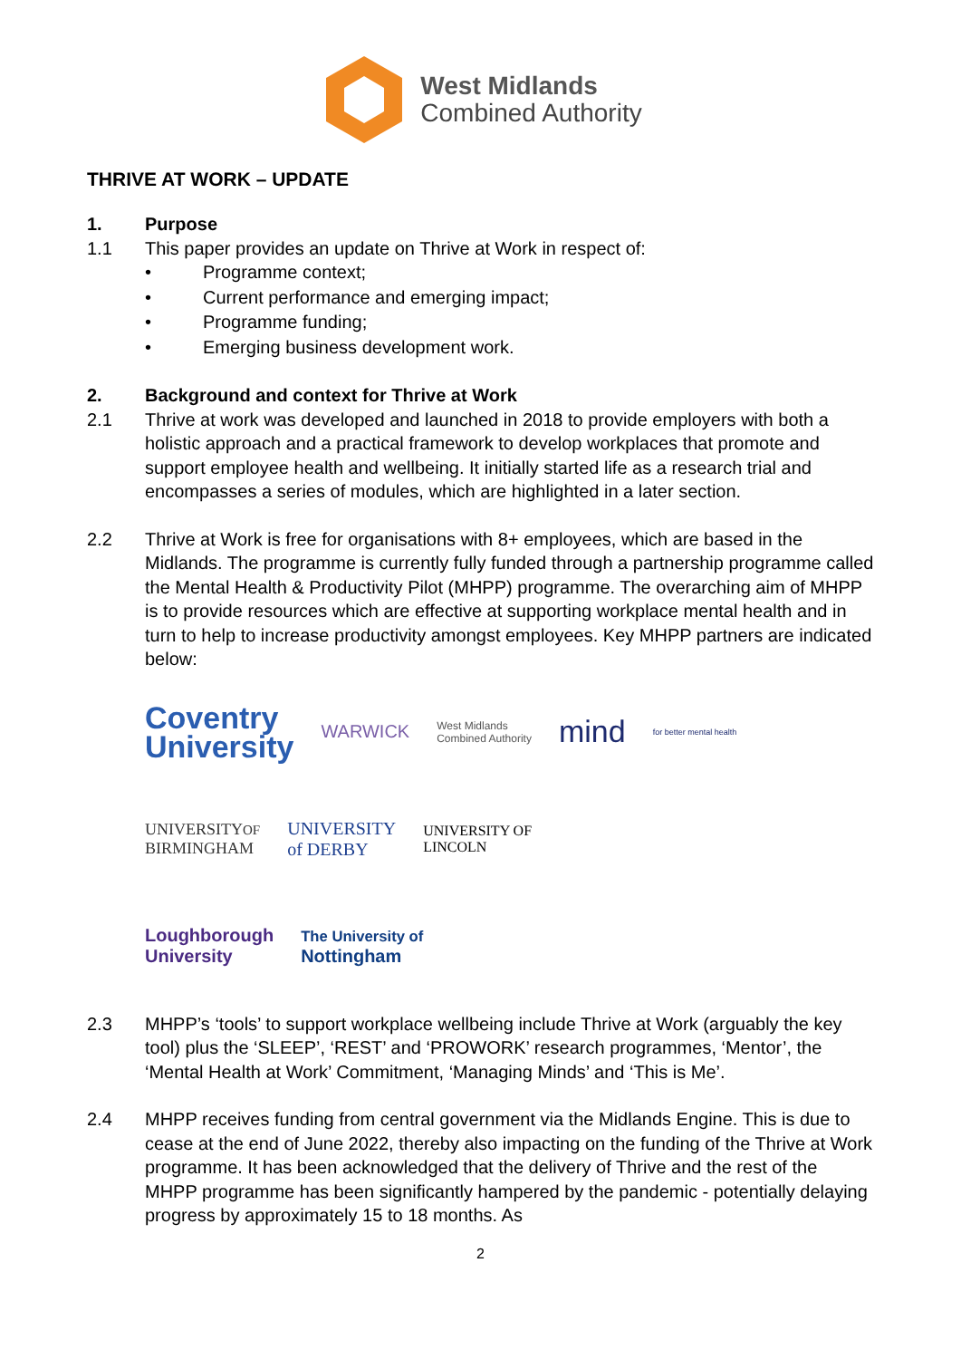West Midlands
Combined Authority
THRIVE AT WORK – UPDATE
1. Purpose
1.1 This paper provides an update on Thrive at Work in respect of:
• Programme context;
• Current performance and emerging impact;
• Programme funding;
• Emerging business development work.
2. Background and context for Thrive at Work
2.1 Thrive at work was developed and launched in 2018 to provide employers with both a holistic approach and a practical framework to develop workplaces that promote and support employee health and wellbeing. It initially started life as a research trial and encompasses a series of modules, which are highlighted in a later section.
2.2 Thrive at Work is free for organisations with 8+ employees, which are based in the Midlands. The programme is currently fully funded through a partnership programme called the Mental Health & Productivity Pilot (MHPP) programme. The overarching aim of MHPP is to provide resources which are effective at supporting workplace mental health and in turn to help to increase productivity amongst employees. Key MHPP partners are indicated below:
Coventry
University WARWICK West Midlands
Combined Authority mind for better mental health
UNIVERSITYOF
BIRMINGHAM UNIVERSITY
of DERBY UNIVERSITY OF
LINCOLN
Loughborough
University The University of
Nottingham
2.3 MHPP’s ‘tools’ to support workplace wellbeing include Thrive at Work (arguably the key tool) plus the ‘SLEEP’, ‘REST’ and ‘PROWORK’ research programmes, ‘Mentor’, the ‘Mental Health at Work’ Commitment, ‘Managing Minds’ and ‘This is Me’.
2.4 MHPP receives funding from central government via the Midlands Engine. This is due to cease at the end of June 2022, thereby also impacting on the funding of the Thrive at Work programme. It has been acknowledged that the delivery of Thrive and the rest of the MHPP programme has been significantly hampered by the pandemic - potentially delaying progress by approximately 15 to 18 months. As
2